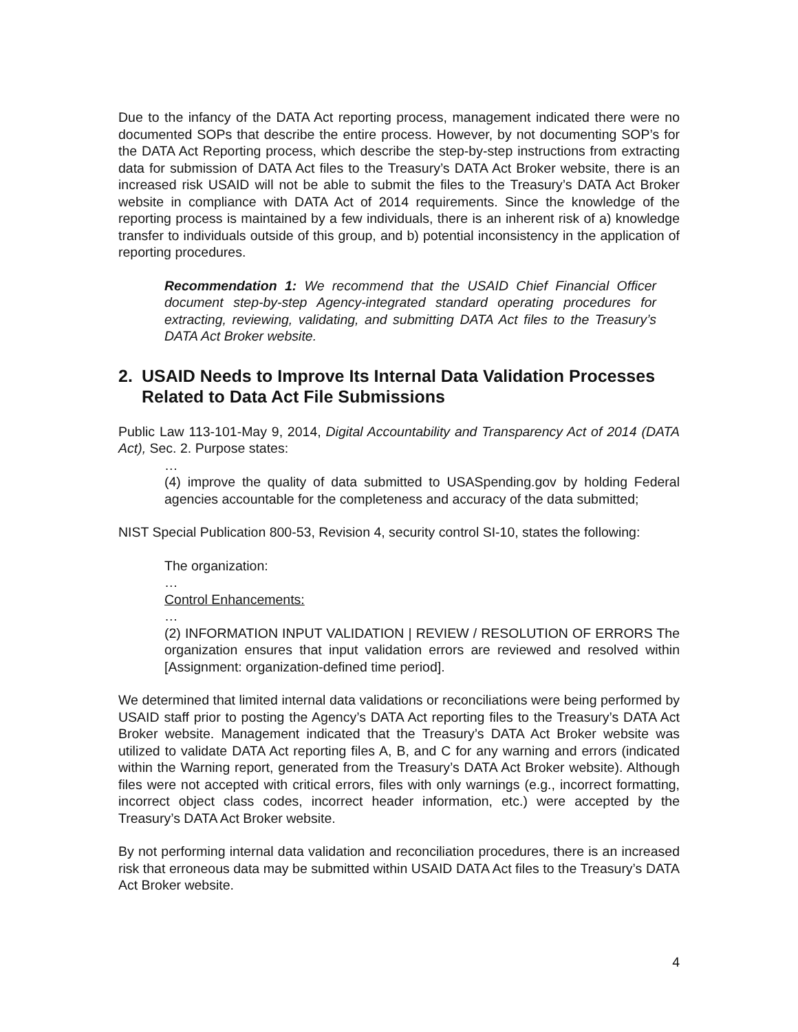Due to the infancy of the DATA Act reporting process, management indicated there were no documented SOPs that describe the entire process. However, by not documenting SOP’s for the DATA Act Reporting process, which describe the step-by-step instructions from extracting data for submission of DATA Act files to the Treasury’s DATA Act Broker website, there is an increased risk USAID will not be able to submit the files to the Treasury’s DATA Act Broker website in compliance with DATA Act of 2014 requirements. Since the knowledge of the reporting process is maintained by a few individuals, there is an inherent risk of a) knowledge transfer to individuals outside of this group, and b) potential inconsistency in the application of reporting procedures.
Recommendation 1: We recommend that the USAID Chief Financial Officer document step-by-step Agency-integrated standard operating procedures for extracting, reviewing, validating, and submitting DATA Act files to the Treasury’s DATA Act Broker website.
2. USAID Needs to Improve Its Internal Data Validation Processes Related to Data Act File Submissions
Public Law 113-101-May 9, 2014, Digital Accountability and Transparency Act of 2014 (DATA Act), Sec. 2. Purpose states:
…
(4) improve the quality of data submitted to USASpending.gov by holding Federal agencies accountable for the completeness and accuracy of the data submitted;
NIST Special Publication 800-53, Revision 4, security control SI-10, states the following:
The organization:
…
Control Enhancements:
…
(2) INFORMATION INPUT VALIDATION | REVIEW / RESOLUTION OF ERRORS The organization ensures that input validation errors are reviewed and resolved within [Assignment: organization-defined time period].
We determined that limited internal data validations or reconciliations were being performed by USAID staff prior to posting the Agency’s DATA Act reporting files to the Treasury’s DATA Act Broker website. Management indicated that the Treasury’s DATA Act Broker website was utilized to validate DATA Act reporting files A, B, and C for any warning and errors (indicated within the Warning report, generated from the Treasury’s DATA Act Broker website). Although files were not accepted with critical errors, files with only warnings (e.g., incorrect formatting, incorrect object class codes, incorrect header information, etc.) were accepted by the Treasury’s DATA Act Broker website.
By not performing internal data validation and reconciliation procedures, there is an increased risk that erroneous data may be submitted within USAID DATA Act files to the Treasury’s DATA Act Broker website.
4